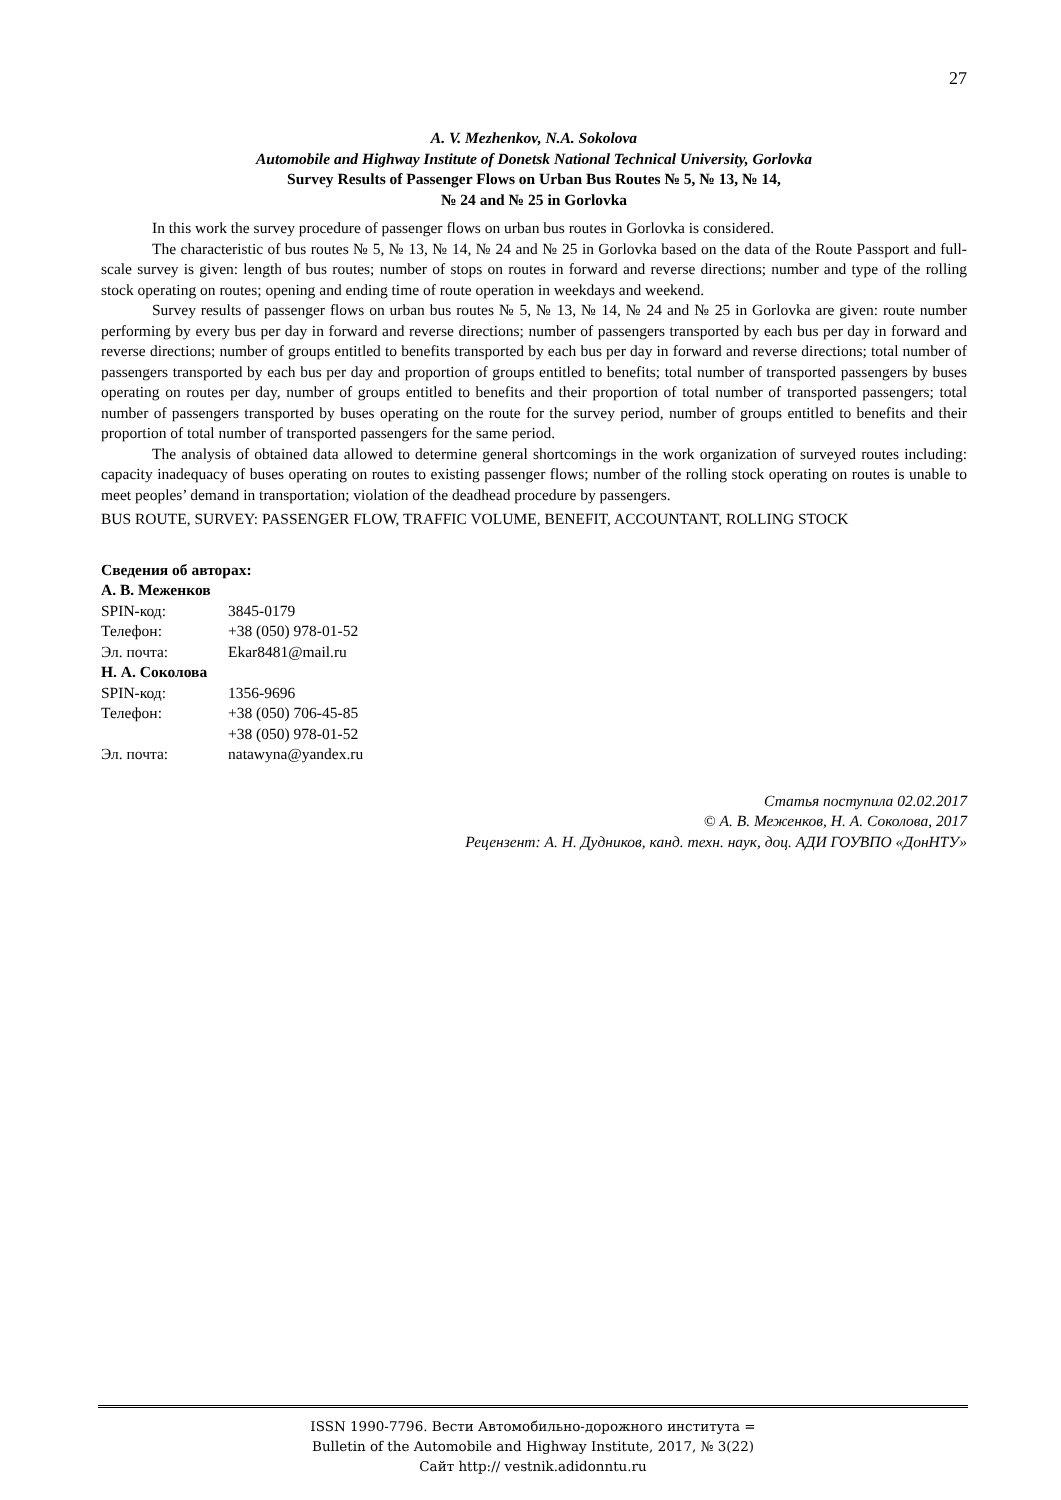27
A. V. Mezhenkov, N.A. Sokolova
Automobile and Highway Institute of Donetsk National Technical University, Gorlovka
Survey Results of Passenger Flows on Urban Bus Routes № 5, № 13, № 14,
№ 24 and № 25 in Gorlovka
In this work the survey procedure of passenger flows on urban bus routes in Gorlovka is considered.
The characteristic of bus routes № 5, № 13, № 14, № 24 and № 25 in Gorlovka based on the data of the Route Passport and full-scale survey is given: length of bus routes; number of stops on routes in forward and reverse directions; number and type of the rolling stock operating on routes; opening and ending time of route operation in weekdays and weekend.
Survey results of passenger flows on urban bus routes № 5, № 13, № 14, № 24 and № 25 in Gorlovka are given: route number performing by every bus per day in forward and reverse directions; number of passengers transported by each bus per day in forward and reverse directions; number of groups entitled to benefits transported by each bus per day in forward and reverse directions; total number of passengers transported by each bus per day and proportion of groups entitled to benefits; total number of transported passengers by buses operating on routes per day, number of groups entitled to benefits and their proportion of total number of transported passengers; total number of passengers transported by buses operating on the route for the survey period, number of groups entitled to benefits and their proportion of total number of transported passengers for the same period.
The analysis of obtained data allowed to determine general shortcomings in the work organization of surveyed routes including: capacity inadequacy of buses operating on routes to existing passenger flows; number of the rolling stock operating on routes is unable to meet peoples’ demand in transportation; violation of the deadhead procedure by passengers.
BUS ROUTE, SURVEY: PASSENGER FLOW, TRAFFIC VOLUME, BENEFIT, ACCOUNTANT, ROLLING STOCK
Сведения об авторах:
А. В. Меженков
| SPIN-код: | 3845-0179 |
| Телефон: | +38 (050) 978-01-52 |
| Эл. почта: | Ekar8481@mail.ru |
Н. А. Соколова
| SPIN-код: | 1356-9696 |
| Телефон: | +38 (050) 706-45-85 +38 (050) 978-01-52 |
| Эл. почта: | natawyna@yandex.ru |
Статья поступила 02.02.2017
© А. В. Меженков, Н. А. Соколова, 2017
Рецензент: А. Н. Дудников, канд. техн. наук, доц. АДИ ГОУВПО «ДонНТУ»
ISSN 1990-7796. Вести Автомобильно-дорожного института =
Bulletin of the Automobile and Highway Institute, 2017, № 3(22)
Сайт http:// vestnik.adidonntu.ru